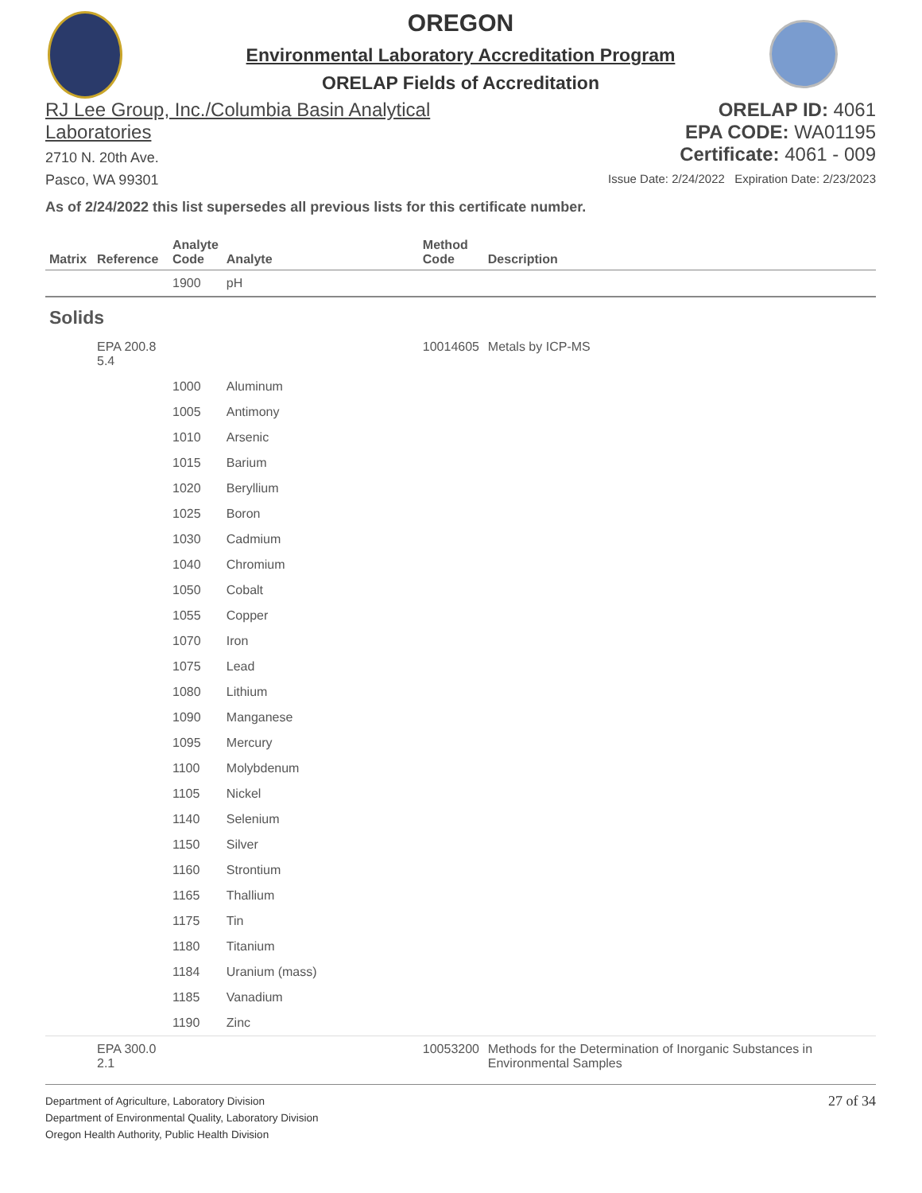OREGON
Environmental Laboratory Accreditation Program
ORELAP Fields of Accreditation
RJ Lee Group, Inc./Columbia Basin Analytical
Laboratories
2710 N. 20th Ave.
Pasco, WA 99301
ORELAP ID: 4061
EPA CODE: WA01195
Certificate: 4061 - 009
Issue Date: 2/24/2022 Expiration Date: 2/23/2023
As of 2/24/2022 this list supersedes all previous lists for this certificate number.
| Matrix | Reference | Analyte Code | Analyte | Method Code | Description |
| --- | --- | --- | --- | --- | --- |
| | | 1900 | pH | | |
| Solids | | | | | |
| | EPA 200.8 5.4 | | | 10014605 | Metals by ICP-MS |
| | | 1000 | Aluminum | | |
| | | 1005 | Antimony | | |
| | | 1010 | Arsenic | | |
| | | 1015 | Barium | | |
| | | 1020 | Beryllium | | |
| | | 1025 | Boron | | |
| | | 1030 | Cadmium | | |
| | | 1040 | Chromium | | |
| | | 1050 | Cobalt | | |
| | | 1055 | Copper | | |
| | | 1070 | Iron | | |
| | | 1075 | Lead | | |
| | | 1080 | Lithium | | |
| | | 1090 | Manganese | | |
| | | 1095 | Mercury | | |
| | | 1100 | Molybdenum | | |
| | | 1105 | Nickel | | |
| | | 1140 | Selenium | | |
| | | 1150 | Silver | | |
| | | 1160 | Strontium | | |
| | | 1165 | Thallium | | |
| | | 1175 | Tin | | |
| | | 1180 | Titanium | | |
| | | 1184 | Uranium (mass) | | |
| | | 1185 | Vanadium | | |
| | | 1190 | Zinc | | |
| | EPA 300.0 2.1 | | | 10053200 | Methods for the Determination of Inorganic Substances in Environmental Samples |
Department of Agriculture, Laboratory Division
Department of Environmental Quality, Laboratory Division
Oregon Health Authority, Public Health Division
27 of 34